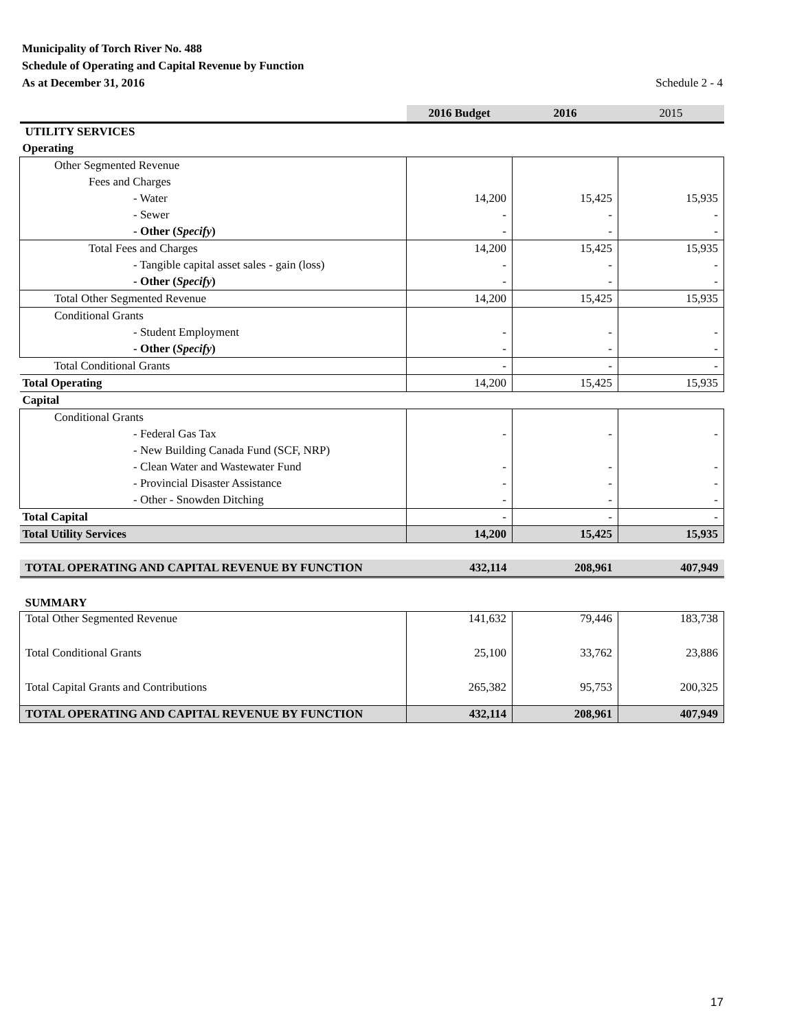Municipality of Torch River No. 488
Schedule of Operating and Capital Revenue by Function
As at December 31, 2016 Schedule 2 - 4
| | 2016 Budget | 2016 | 2015 |
| UTILITY SERVICES | | | |
| Operating | | | |
| Other Segmented Revenue | | | |
| Fees and Charges | | | |
| - Water | 14,200 | 15,425 | 15,935 |
| - Sewer | - | - | - |
| - Other ( Specify ) | - | - | - |
| Total Fees and Charges | 14,200 | 15,425 | 15,935 |
| - Tangible capital asset sales - gain (loss) | - | - | - |
| - Other ( Specify ) | - | - | - |
| Total Other Segmented Revenue | 14,200 | 15,425 | 15,935 |
| Conditional Grants | | | |
| - Student Employment | - | - | - |
| - Other ( Specify ) | - | - | - |
| Total Conditional Grants | - | - | - |
| Total Operating | 14,200 | 15,425 | 15,935 |
| Capital | | | |
| Conditional Grants | | | |
| - Federal Gas Tax | - | - | - |
| - New Building Canada Fund (SCF, NRP) | | | |
| - Clean Water and Wastewater Fund | - | - | - |
| - Provincial Disaster Assistance | - | - | - |
| - Other - Snowden Ditching | - | - | - |
| Total Capital | - | - | - |
| Total Utility Services | 14,200 | 15,425 | 15,935 |
| TOTAL OPERATING AND CAPITAL REVENUE BY FUNCTION | 432,114 | 208,961 | 407,949 |
| SUMMARY | | | |
| Total Other Segmented Revenue | 141,632 | 79,446 | 183,738 |
| Total Conditional Grants | 25,100 | 33,762 | 23,886 |
| Total Capital Grants and Contributions | 265,382 | 95,753 | 200,325 |
| TOTAL OPERATING AND CAPITAL REVENUE BY FUNCTION | 432,114 | 208,961 | 407,949 |
17